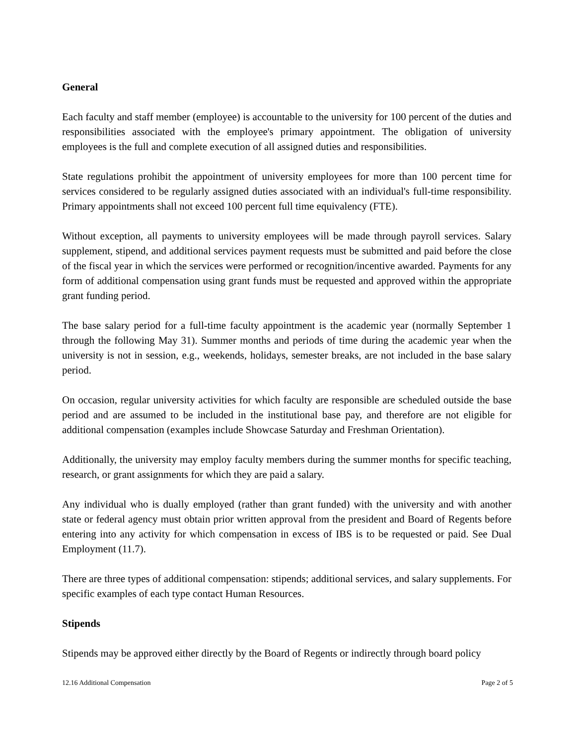General
Each faculty and staff member (employee) is accountable to the university for 100 percent of the duties and responsibilities associated with the employee's primary appointment. The obligation of university employees is the full and complete execution of all assigned duties and responsibilities.
State regulations prohibit the appointment of university employees for more than 100 percent time for services considered to be regularly assigned duties associated with an individual's full-time responsibility. Primary appointments shall not exceed 100 percent full time equivalency (FTE).
Without exception, all payments to university employees will be made through payroll services. Salary supplement, stipend, and additional services payment requests must be submitted and paid before the close of the fiscal year in which the services were performed or recognition/incentive awarded. Payments for any form of additional compensation using grant funds must be requested and approved within the appropriate grant funding period.
The base salary period for a full-time faculty appointment is the academic year (normally September 1 through the following May 31). Summer months and periods of time during the academic year when the university is not in session, e.g., weekends, holidays, semester breaks, are not included in the base salary period.
On occasion, regular university activities for which faculty are responsible are scheduled outside the base period and are assumed to be included in the institutional base pay, and therefore are not eligible for additional compensation (examples include Showcase Saturday and Freshman Orientation).
Additionally, the university may employ faculty members during the summer months for specific teaching, research, or grant assignments for which they are paid a salary.
Any individual who is dually employed (rather than grant funded) with the university and with another state or federal agency must obtain prior written approval from the president and Board of Regents before entering into any activity for which compensation in excess of IBS is to be requested or paid. See Dual Employment (11.7).
There are three types of additional compensation: stipends; additional services, and salary supplements. For specific examples of each type contact Human Resources.
Stipends
Stipends may be approved either directly by the Board of Regents or indirectly through board policy
12.16 Additional Compensation Page 2 of 5